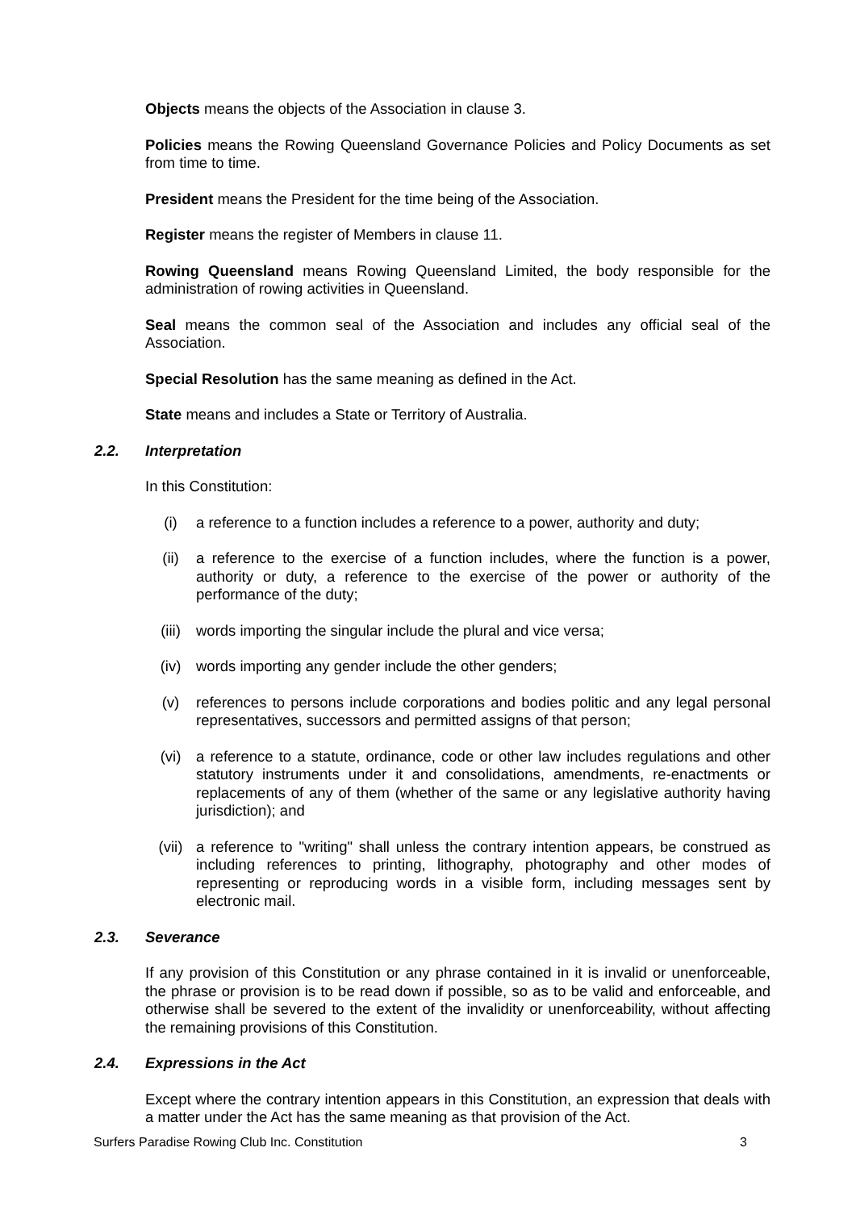Objects means the objects of the Association in clause 3.
Policies means the Rowing Queensland Governance Policies and Policy Documents as set from time to time.
President means the President for the time being of the Association.
Register means the register of Members in clause 11.
Rowing Queensland means Rowing Queensland Limited, the body responsible for the administration of rowing activities in Queensland.
Seal means the common seal of the Association and includes any official seal of the Association.
Special Resolution has the same meaning as defined in the Act.
State means and includes a State or Territory of Australia.
2.2. Interpretation
In this Constitution:
(i) a reference to a function includes a reference to a power, authority and duty;
(ii) a reference to the exercise of a function includes, where the function is a power, authority or duty, a reference to the exercise of the power or authority of the performance of the duty;
(iii) words importing the singular include the plural and vice versa;
(iv) words importing any gender include the other genders;
(v) references to persons include corporations and bodies politic and any legal personal representatives, successors and permitted assigns of that person;
(vi) a reference to a statute, ordinance, code or other law includes regulations and other statutory instruments under it and consolidations, amendments, re-enactments or replacements of any of them (whether of the same or any legislative authority having jurisdiction); and
(vii) a reference to "writing" shall unless the contrary intention appears, be construed as including references to printing, lithography, photography and other modes of representing or reproducing words in a visible form, including messages sent by electronic mail.
2.3. Severance
If any provision of this Constitution or any phrase contained in it is invalid or unenforceable, the phrase or provision is to be read down if possible, so as to be valid and enforceable, and otherwise shall be severed to the extent of the invalidity or unenforceability, without affecting the remaining provisions of this Constitution.
2.4. Expressions in the Act
Except where the contrary intention appears in this Constitution, an expression that deals with a matter under the Act has the same meaning as that provision of the Act.
Surfers Paradise Rowing Club Inc. Constitution 3